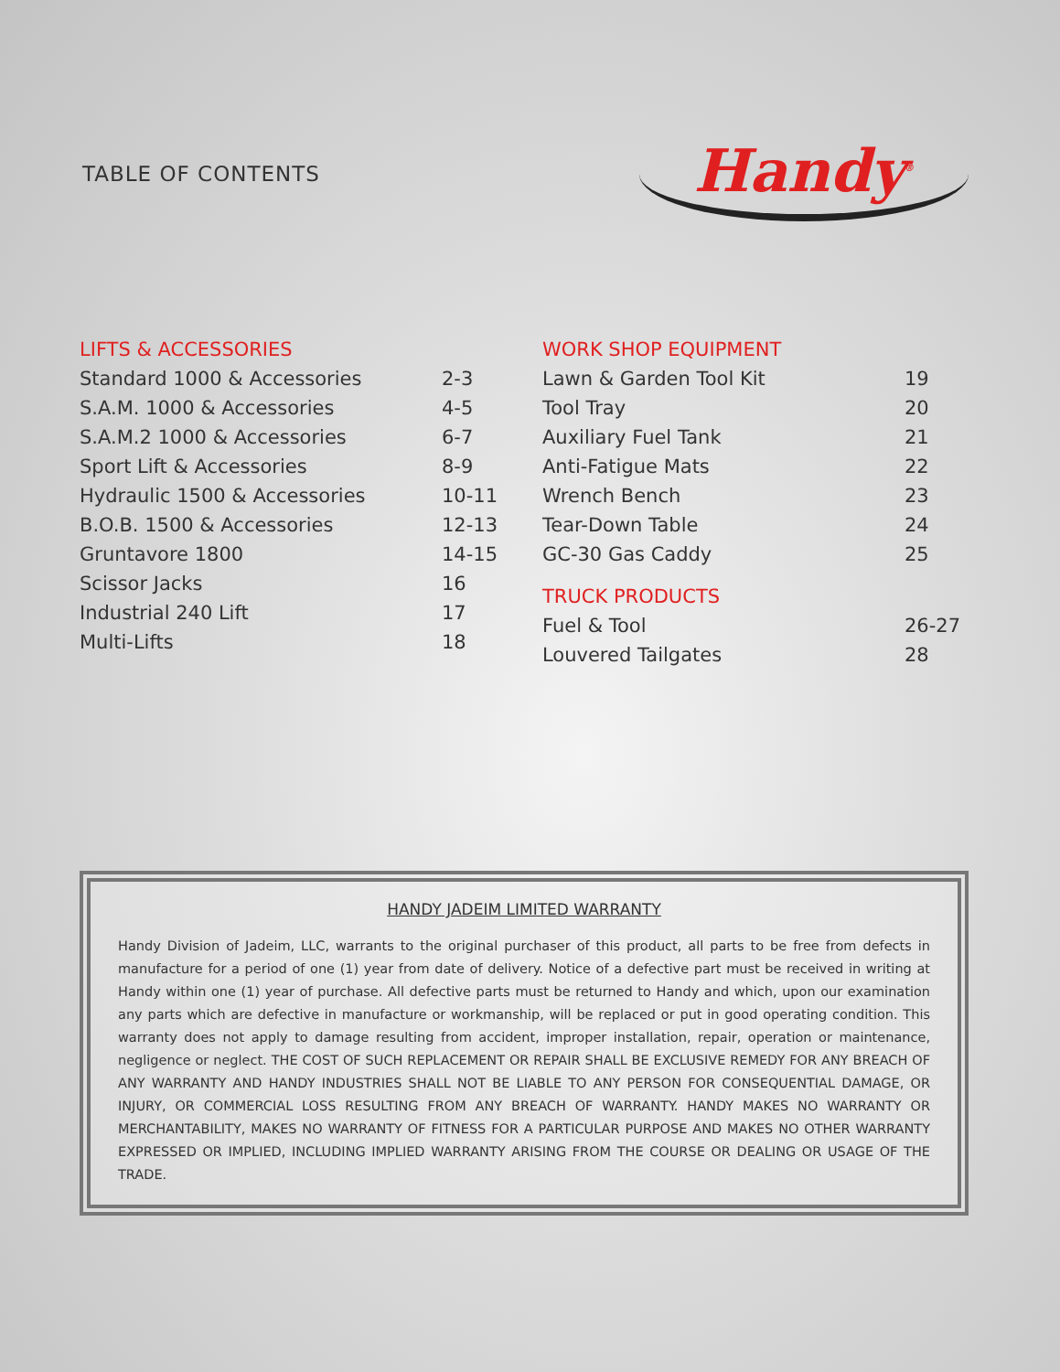TABLE OF CONTENTS
Handy<sup>®</sup>
LIFTS & ACCESSORIES
| Standard 1000 & Accessories | 2-3 |
| S.A.M. 1000 & Accessories | 4-5 |
| S.A.M.2 1000 & Accessories | 6-7 |
| Sport Lift & Accessories | 8-9 |
| Hydraulic 1500 & Accessories | 10-11 |
| B.O.B. 1500 & Accessories | 12-13 |
| Gruntavore 1800 | 14-15 |
| Scissor Jacks | 16 |
| Industrial 240 Lift | 17 |
| Multi-Lifts | 18 |
WORK SHOP EQUIPMENT
| Lawn & Garden Tool Kit | 19 |
| Tool Tray | 20 |
| Auxiliary Fuel Tank | 21 |
| Anti-Fatigue Mats | 22 |
| Wrench Bench | 23 |
| Tear-Down Table | 24 |
| GC-30 Gas Caddy | 25 |
TRUCK PRODUCTS
| Fuel & Tool | 26-27 |
| Louvered Tailgates | 28 |
HANDY JADEIM LIMITED WARRANTY
Handy Division of Jadeim, LLC, warrants to the original purchaser of this product, all parts to be free from defects in manufacture for a period of one (1) year from date of delivery. Notice of a defective part must be received in writing at Handy within one (1) year of purchase. All defective parts must be returned to Handy and which, upon our examination any parts which are defective in manufacture or workmanship, will be replaced or put in good operating condition. This warranty does not apply to damage resulting from accident, improper installation, repair, operation or maintenance, negligence or neglect. THE COST OF SUCH REPLACEMENT OR REPAIR SHALL BE EXCLUSIVE REMEDY FOR ANY BREACH OF ANY WARRANTY AND HANDY INDUSTRIES SHALL NOT BE LIABLE TO ANY PERSON FOR CONSEQUENTIAL DAMAGE, OR INJURY, OR COMMERCIAL LOSS RESULTING FROM ANY BREACH OF WARRANTY. HANDY MAKES NO WARRANTY OR MERCHANTABILITY, MAKES NO WARRANTY OF FITNESS FOR A PARTICULAR PURPOSE AND MAKES NO OTHER WARRANTY EXPRESSED OR IMPLIED, INCLUDING IMPLIED WARRANTY ARISING FROM THE COURSE OR DEALING OR USAGE OF THE TRADE.